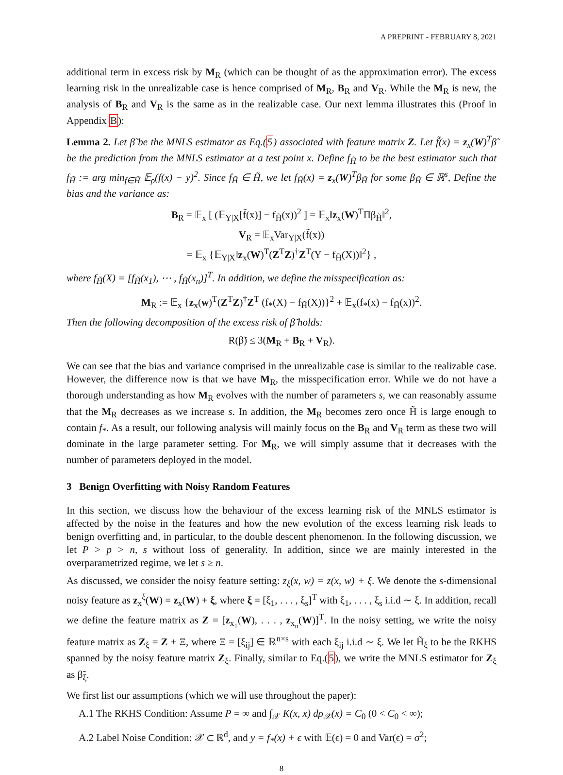A PREPRINT - FEBRUARY 8, 2021
additional term in excess risk by M<sub>R</sub> (which can be thought of as the approximation error). The excess learning risk in the unrealizable case is hence comprised of M<sub>R</sub>, B<sub>R</sub> and V<sub>R</sub>. While the M<sub>R</sub> is new, the analysis of B<sub>R</sub> and V<sub>R</sub> is the same as in the realizable case. Our next lemma illustrates this (Proof in Appendix B):
Lemma 2. Let β̃ be the MNLS estimator as Eq.(5) associated with feature matrix Z. Let f̃(x) = z<sub>x</sub>(W)<sup>T</sup>β̃ be the prediction from the MNLS estimator at a test point x. Define f<sub>H̃</sub> to be the best estimator such that f<sub>H̃</sub> := arg min<sub>f∈H̃</sub> 𝔼<sub>ρ</sub>(f(x) − y)<sup>2</sup>. Since f<sub>H̃</sub> ∈ H̃, we let f<sub>H̃</sub>(x) = z<sub>x</sub>(W)<sup>T</sup>β<sub>H̃</sub> for some β<sub>H̃</sub> ∈ ℝ<sup>s</sup>, Define the bias and the variance as:
B<sub>R</sub> = 𝔼<sub>x</sub> [ (𝔼<sub>Y|X</sub>[f̃(x)] − f<sub>H̃</sub>(x))<sup>2</sup> ] = 𝔼<sub>x</sub>‖z<sub>x</sub>(W)<sup>T</sup>Πβ<sub>H̃</sub>‖<sup>2</sup>,
V<sub>R</sub> = 𝔼<sub>x</sub>Var<sub>Y|X</sub>(f̃(x))
= 𝔼<sub>x</sub> {𝔼<sub>Y|X</sub>‖z<sub>x</sub>(W)<sup>T</sup>(Z<sup>T</sup>Z)<sup>†</sup>Z<sup>T</sup>(Y − f<sub>H̃</sub>(X))‖<sup>2</sup>} ,
where f<sub>H̃</sub>(X) = [f<sub>H̃</sub>(x<sub>1</sub>), ⋯ , f<sub>H̃</sub>(x<sub>n</sub>)]<sup>T</sup>. In addition, we define the misspecification as:
M<sub>R</sub> := 𝔼<sub>x</sub> {z<sub>x</sub>(w)<sup>T</sup>(Z<sup>T</sup>Z)<sup>†</sup>Z<sup>T</sup> (f<sub>*</sub>(X) − f<sub>H̃</sub>(X))}<sup>2</sup> + 𝔼<sub>x</sub>(f<sub>*</sub>(x) − f<sub>H̃</sub>(x))<sup>2</sup>.
Then the following decomposition of the excess risk of β̃ holds:
R(β̃) ≤ 3(M<sub>R</sub> + B<sub>R</sub> + V<sub>R</sub>).
We can see that the bias and variance comprised in the unrealizable case is similar to the realizable case. However, the difference now is that we have M<sub>R</sub>, the misspecification error. While we do not have a thorough understanding as how M<sub>R</sub> evolves with the number of parameters s, we can reasonably assume that the M<sub>R</sub> decreases as we increase s. In addition, the M<sub>R</sub> becomes zero once H̃ is large enough to contain f<sub>*</sub>. As a result, our following analysis will mainly focus on the B<sub>R</sub> and V<sub>R</sub> term as these two will dominate in the large parameter setting. For M<sub>R</sub>, we will simply assume that it decreases with the number of parameters deployed in the model.
3 Benign Overfitting with Noisy Random Features
In this section, we discuss how the behaviour of the excess learning risk of the MNLS estimator is affected by the noise in the features and how the new evolution of the excess learning risk leads to benign overfitting and, in particular, to the double descent phenomenon. In the following discussion, we let P > p > n, s without loss of generality. In addition, since we are mainly interested in the overparametrized regime, we let s ≥ n.
As discussed, we consider the noisy feature setting: z<sub>ξ</sub>(x, w) = z(x, w) + ξ. We denote the s-dimensional noisy feature as z<sub>x</sub><sup>ξ</sup>(W) = z<sub>x</sub>(W) + ξ, where ξ = [ξ<sub>1</sub>, . . . , ξ<sub>s</sub>]<sup>T</sup> with ξ<sub>1</sub>, . . . , ξ<sub>s</sub> i.i.d ∼ ξ. In addition, recall we define the feature matrix as Z = [z<sub>x<sub>1</sub></sub>(W), . . . , z<sub>x<sub>n</sub></sub>(W)]<sup>T</sup>. In the noisy setting, we write the noisy feature matrix as Z<sub>ξ</sub> = Z + Ξ, where Ξ = [ξ<sub>ij</sub>] ∈ ℝ<sup>n×s</sup> with each ξ<sub>ij</sub> i.i.d ∼ ξ. We let H̃<sub>ξ</sub> to be the RKHS spanned by the noisy feature matrix Z<sub>ξ</sub>. Finally, similar to Eq.(5), we write the MNLS estimator for Z<sub>ξ</sub> as β̃<sub>ξ</sub>.
We first list our assumptions (which we will use throughout the paper):
A.1 The RKHS Condition: Assume P = ∞ and ∫<sub>𝒳</sub> K(x, x) dρ<sub>𝒳</sub>(x) = C<sub>0</sub> (0 < C<sub>0</sub> < ∞);
A.2 Label Noise Condition: 𝒳 ⊂ ℝ<sup>d</sup>, and y = f<sub>*</sub>(x) + ϵ with 𝔼(ϵ) = 0 and Var(ϵ) = σ<sup>2</sup>;
8